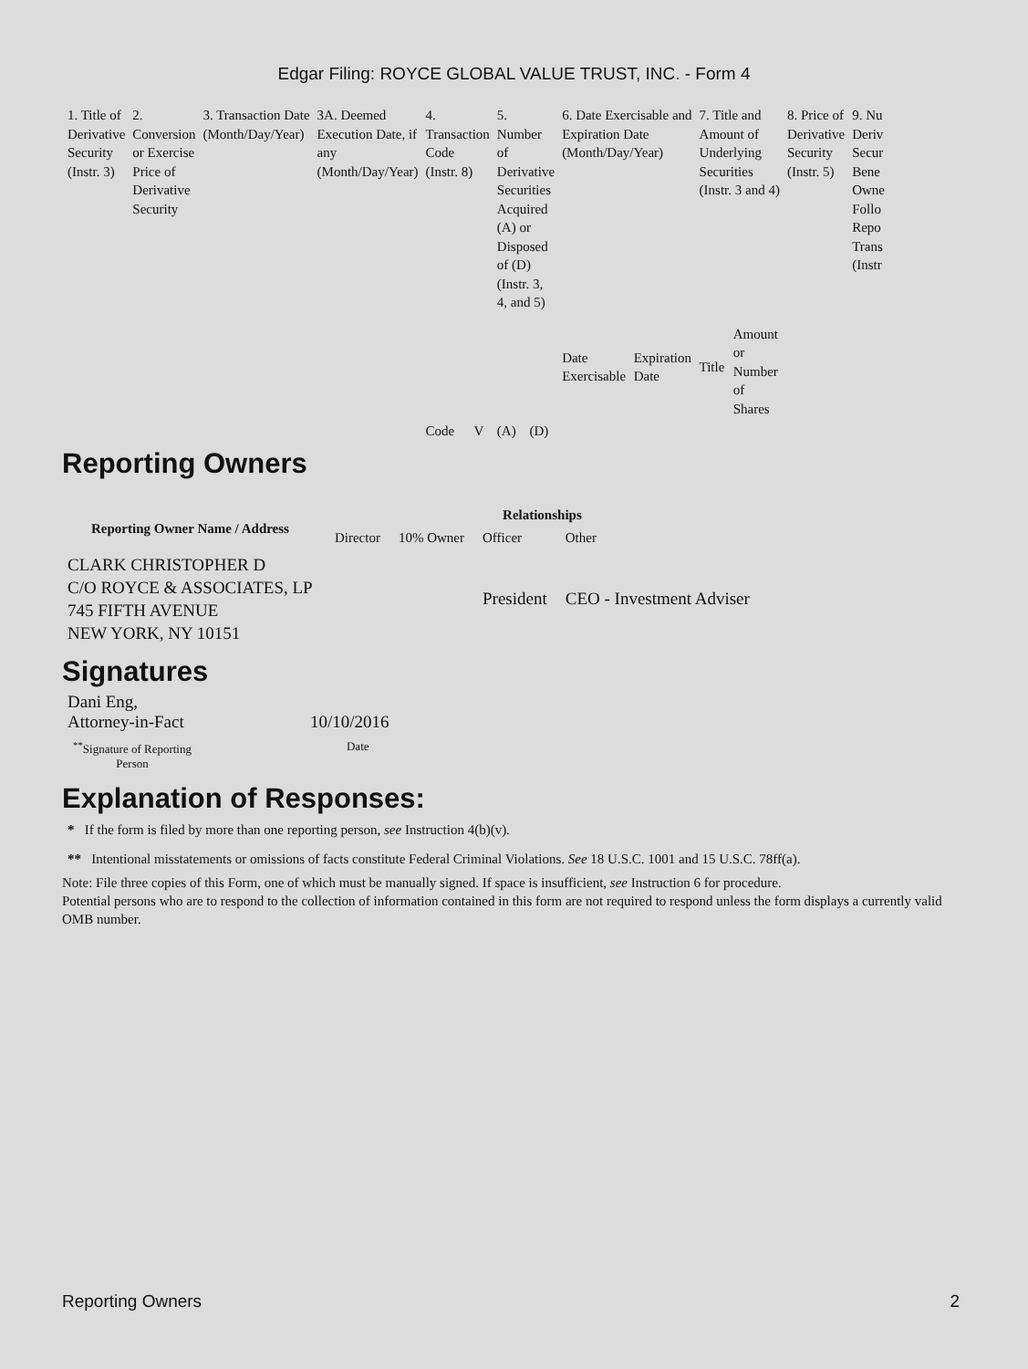Edgar Filing: ROYCE GLOBAL VALUE TRUST, INC. - Form 4
| 1. Title of Derivative Security (Instr. 3) | 2. Conversion or Exercise Price of Derivative Security | 3. Transaction Date (Month/Day/Year) | 3A. Deemed Execution Date, if any (Month/Day/Year) | 4. Transaction Code (Instr. 8) | | 5. Number of Derivative Securities Acquired (A) or Disposed of (D) (Instr. 3, 4, and 5) | | 6. Date Exercisable and Expiration Date (Month/Day/Year) | | 7. Title and Amount of Underlying Securities (Instr. 3 and 4) | | 8. Price of Derivative Security (Instr. 5) | 9. Nu Deriv Secur Bene Owne Follo Repo Trans (Instr |
| --- | --- | --- | --- | --- | --- | --- | --- | --- | --- | --- | --- | --- | --- |
| | | | | Code | V | (A) | (D) | Date Exercisable | Expiration Date | Title | Amount or Number of Shares | | |
Reporting Owners
| Reporting Owner Name / Address | Relationships | | | |
| --- | --- | --- | --- | --- |
| | Director | 10% Owner | Officer | Other |
| CLARK CHRISTOPHER D C/O ROYCE & ASSOCIATES, LP 745 FIFTH AVENUE NEW YORK, NY 10151 | | | President | CEO - Investment Adviser |
Signatures
| Dani Eng, Attorney-in-Fact | 10/10/2016 |
| <sup>**</sup> Signature of Reporting Person | Date |
Explanation of Responses:
* If the form is filed by more than one reporting person, see Instruction 4(b)(v).
** Intentional misstatements or omissions of facts constitute Federal Criminal Violations. See 18 U.S.C. 1001 and 15 U.S.C. 78ff(a).
Note: File three copies of this Form, one of which must be manually signed. If space is insufficient, see Instruction 6 for procedure.
Potential persons who are to respond to the collection of information contained in this form are not required to respond unless the form displays a currently valid OMB number.
Reporting Owners 2